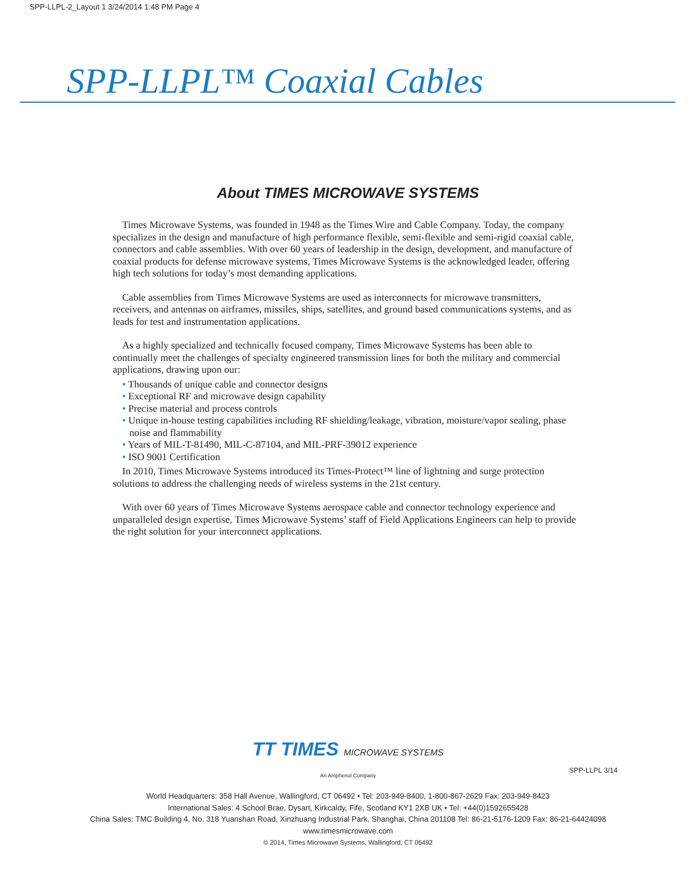SPP-LLPL-2_Layout 1 3/24/2014 1:48 PM Page 4
SPP-LLPL™ Coaxial Cables
About TIMES MICROWAVE SYSTEMS
Times Microwave Systems, was founded in 1948 as the Times Wire and Cable Company. Today, the company specializes in the design and manufacture of high performance flexible, semi-flexible and semi-rigid coaxial cable, connectors and cable assemblies. With over 60 years of leadership in the design, development, and manufacture of coaxial products for defense microwave systems, Times Microwave Systems is the acknowledged leader, offering high tech solutions for today’s most demanding applications.
Cable assemblies from Times Microwave Systems are used as interconnects for microwave transmitters, receivers, and antennas on airframes, missiles, ships, satellites, and ground based communications systems, and as leads for test and instrumentation applications.
As a highly specialized and technically focused company, Times Microwave Systems has been able to continually meet the challenges of specialty engineered transmission lines for both the military and commercial applications, drawing upon our:
• Thousands of unique cable and connector designs
• Exceptional RF and microwave design capability
• Precise material and process controls
• Unique in-house testing capabilities including RF shielding/leakage, vibration, moisture/vapor sealing, phase noise and flammability
• Years of MIL-T-81490, MIL-C-87104, and MIL-PRF-39012 experience
• ISO 9001 Certification
In 2010, Times Microwave Systems introduced its Times-Protect™ line of lightning and surge protection solutions to address the challenging needs of wireless systems in the 21st century.
With over 60 years of Times Microwave Systems aerospace cable and connector technology experience and unparalleled design expertise, Times Microwave Systems’ staff of Field Applications Engineers can help to provide the right solution for your interconnect applications.
TT TIMES MICROWAVE SYSTEMS
An Amphenol Company
World Headquarters: 358 Hall Avenue, Wallingford, CT 06492 • Tel: 203-949-8400, 1-800-867-2629 Fax: 203-949-8423
International Sales: 4 School Brae, Dysart, Kirkcaldy, Fife, Scotland KY1 2XB UK • Tel: +44(0)1592655428
China Sales: TMC Building 4, No. 318 Yuanshan Road, Xinzhuang Industrial Park, Shanghai, China 201108 Tel: 86-21-5176-1209 Fax: 86-21-64424098
www.timesmicrowave.com
© 2014, Times Microwave Systems, Wallingford, CT 06492
SPP-LLPL 3/14